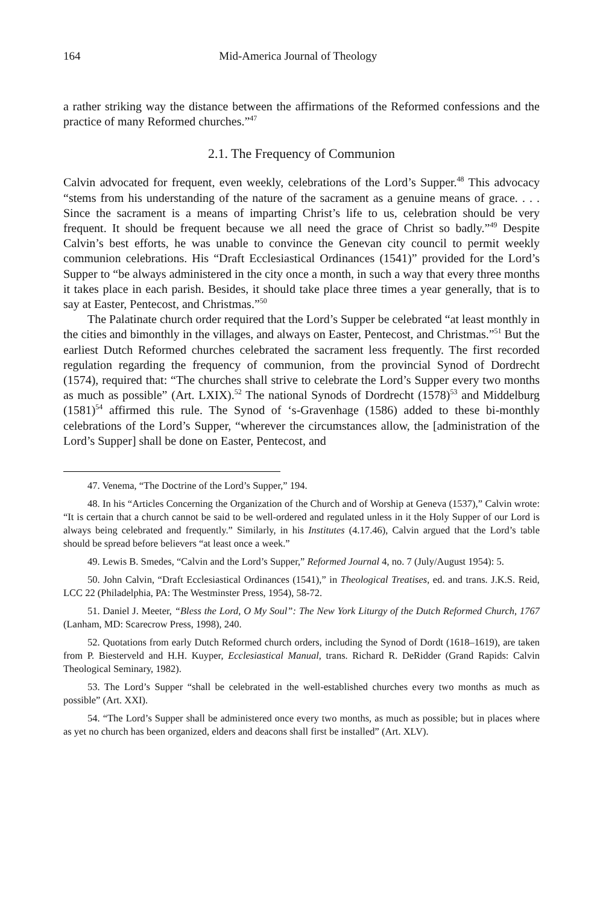164 Mid-America Journal of Theology
a rather striking way the distance between the affirmations of the Reformed confessions and the practice of many Reformed churches.”<sup>47</sup>
2.1. The Frequency of Communion
Calvin advocated for frequent, even weekly, celebrations of the Lord’s Supper.<sup>48</sup> This advocacy “stems from his understanding of the nature of the sacrament as a genuine means of grace. . . . Since the sacrament is a means of imparting Christ’s life to us, celebration should be very frequent. It should be frequent because we all need the grace of Christ so badly.”<sup>49</sup> Despite Calvin’s best efforts, he was unable to convince the Genevan city council to permit weekly communion celebrations. His “Draft Ecclesiastical Ordinances (1541)” provided for the Lord’s Supper to “be always administered in the city once a month, in such a way that every three months it takes place in each parish. Besides, it should take place three times a year generally, that is to say at Easter, Pentecost, and Christmas.”<sup>50</sup>
The Palatinate church order required that the Lord’s Supper be celebrated “at least monthly in the cities and bimonthly in the villages, and always on Easter, Pentecost, and Christmas.”<sup>51</sup> But the earliest Dutch Reformed churches celebrated the sacrament less frequently. The first recorded regulation regarding the frequency of communion, from the provincial Synod of Dordrecht (1574), required that: “The churches shall strive to celebrate the Lord’s Supper every two months as much as possible” (Art. LXIX).<sup>52</sup> The national Synods of Dordrecht (1578)<sup>53</sup> and Middelburg (1581)<sup>54</sup> affirmed this rule. The Synod of ‘s-Gravenhage (1586) added to these bi-monthly celebrations of the Lord’s Supper, “wherever the circumstances allow, the [administration of the Lord’s Supper] shall be done on Easter, Pentecost, and
47. Venema, “The Doctrine of the Lord’s Supper,” 194.
48. In his “Articles Concerning the Organization of the Church and of Worship at Geneva (1537),” Calvin wrote: “It is certain that a church cannot be said to be well-ordered and regulated unless in it the Holy Supper of our Lord is always being celebrated and frequently.” Similarly, in his Institutes (4.17.46), Calvin argued that the Lord’s table should be spread before believers “at least once a week.”
49. Lewis B. Smedes, “Calvin and the Lord’s Supper,” Reformed Journal 4, no. 7 (July/August 1954): 5.
50. John Calvin, “Draft Ecclesiastical Ordinances (1541),” in Theological Treatises, ed. and trans. J.K.S. Reid, LCC 22 (Philadelphia, PA: The Westminster Press, 1954), 58-72.
51. Daniel J. Meeter, “Bless the Lord, O My Soul”: The New York Liturgy of the Dutch Reformed Church, 1767 (Lanham, MD: Scarecrow Press, 1998), 240.
52. Quotations from early Dutch Reformed church orders, including the Synod of Dordt (1618–1619), are taken from P. Biesterveld and H.H. Kuyper, Ecclesiastical Manual, trans. Richard R. DeRidder (Grand Rapids: Calvin Theological Seminary, 1982).
53. The Lord’s Supper “shall be celebrated in the well-established churches every two months as much as possible” (Art. XXI).
54. “The Lord’s Supper shall be administered once every two months, as much as possible; but in places where as yet no church has been organized, elders and deacons shall first be installed” (Art. XLV).